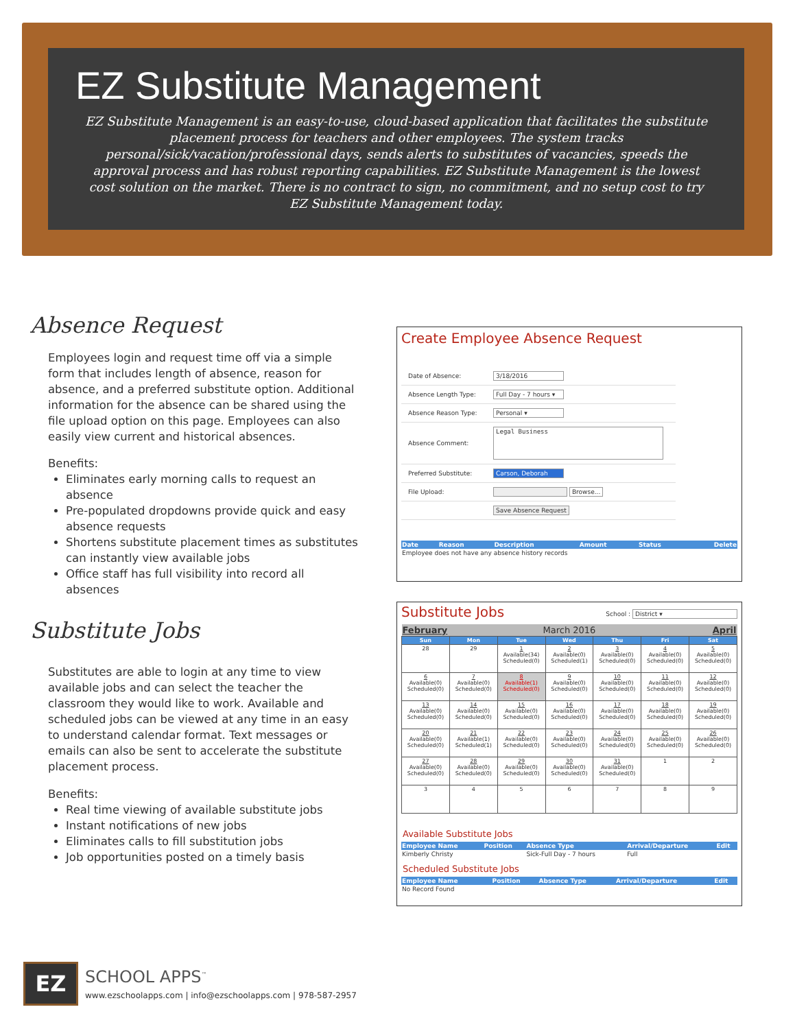EZ Substitute Management
EZ Substitute Management is an easy-to-use, cloud-based application that facilitates the substitute placement process for teachers and other employees. The system tracks personal/sick/vacation/professional days, sends alerts to substitutes of vacancies, speeds the approval process and has robust reporting capabilities. EZ Substitute Management is the lowest cost solution on the market. There is no contract to sign, no commitment, and no setup cost to try EZ Substitute Management today.
Absence Request
Employees login and request time off via a simple form that includes length of absence, reason for absence, and a preferred substitute option. Additional information for the absence can be shared using the file upload option on this page. Employees can also easily view current and historical absences.
Benefits:
Eliminates early morning calls to request an absence
Pre-populated dropdowns provide quick and easy absence requests
Shortens substitute placement times as substitutes can instantly view available jobs
Office staff has full visibility into record all absences
Create Employee Absence Request
| Date of Absence: | 3/18/2016 |
| Absence Length Type: | Full Day - 7 hours ▾ |
| Absence Reason Type: | Personal ▾ |
| Absence Comment: | Legal Business |
| Preferred Substitute: | Carson, Deborah |
| File Upload: | Browse... |
| | Save Absence Request |
| Date | Reason | Description | Amount | Status | Delete |
| Employee does not have any absence history records | | | | | |
Substitute Jobs
Substitutes are able to login at any time to view available jobs and can select the teacher the classroom they would like to work. Available and scheduled jobs can be viewed at any time in an easy to understand calendar format. Text messages or emails can also be sent to accelerate the substitute placement process.
Benefits:
Real time viewing of available substitute jobs
Instant notifications of new jobs
Eliminates calls to fill substitution jobs
Job opportunities posted on a timely basis
Substitute Jobs School : District ▾
| February | | March 2016 | | | April | |
| Sun | Mon | Tue | Wed | Thu | Fri | Sat |
| 28 | 29 | 1 Available(34) Scheduled(0) | 2 Available(0) Scheduled(1) | 3 Available(0) Scheduled(0) | 4 Available(0) Scheduled(0) | 5 Available(0) Scheduled(0) |
| 6 Available(0) Scheduled(0) | 7 Available(0) Scheduled(0) | 8 Available(1) Scheduled(0) | 9 Available(0) Scheduled(0) | 10 Available(0) Scheduled(0) | 11 Available(0) Scheduled(0) | 12 Available(0) Scheduled(0) |
| 13 Available(0) Scheduled(0) | 14 Available(0) Scheduled(0) | 15 Available(0) Scheduled(0) | 16 Available(0) Scheduled(0) | 17 Available(0) Scheduled(0) | 18 Available(0) Scheduled(0) | 19 Available(0) Scheduled(0) |
| 20 Available(0) Scheduled(0) | 21 Available(1) Scheduled(1) | 22 Available(0) Scheduled(0) | 23 Available(0) Scheduled(0) | 24 Available(0) Scheduled(0) | 25 Available(0) Scheduled(0) | 26 Available(0) Scheduled(0) |
| 27 Available(0) Scheduled(0) | 28 Available(0) Scheduled(0) | 29 Available(0) Scheduled(0) | 30 Available(0) Scheduled(0) | 31 Available(0) Scheduled(0) | 1 | 2 |
| 3 | 4 | 5 | 6 | 7 | 8 | 9 |
Available Substitute Jobs
| Employee Name | Position | Absence Type | Arrival/Departure | Edit |
| Kimberly Christy | | Sick-Full Day - 7 hours | Full | |
Scheduled Substitute Jobs
| Employee Name | Position | Absence Type | Arrival/Departure | Edit |
| No Record Found | | | | |
EZ
SCHOOL APPS<sup>™</sup>
www.ezschoolapps.com | info@ezschoolapps.com | 978-587-2957